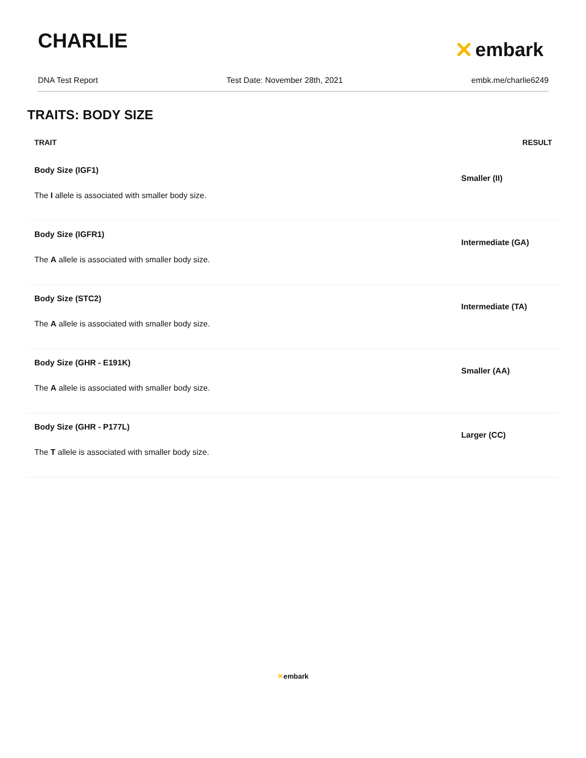CHARLIE
✕ embark
DNA Test Report Test Date: November 28th, 2021 embk.me/charlie6249
TRAITS: BODY SIZE
| TRAIT | RESULT |
| --- | --- |
| Body Size (IGF1) The I allele is associated with smaller body size. | Smaller (II) |
| Body Size (IGFR1) The A allele is associated with smaller body size. | Intermediate (GA) |
| Body Size (STC2) The A allele is associated with smaller body size. | Intermediate (TA) |
| Body Size (GHR - E191K) The A allele is associated with smaller body size. | Smaller (AA) |
| Body Size (GHR - P177L) The T allele is associated with smaller body size. | Larger (CC) |
✕embark